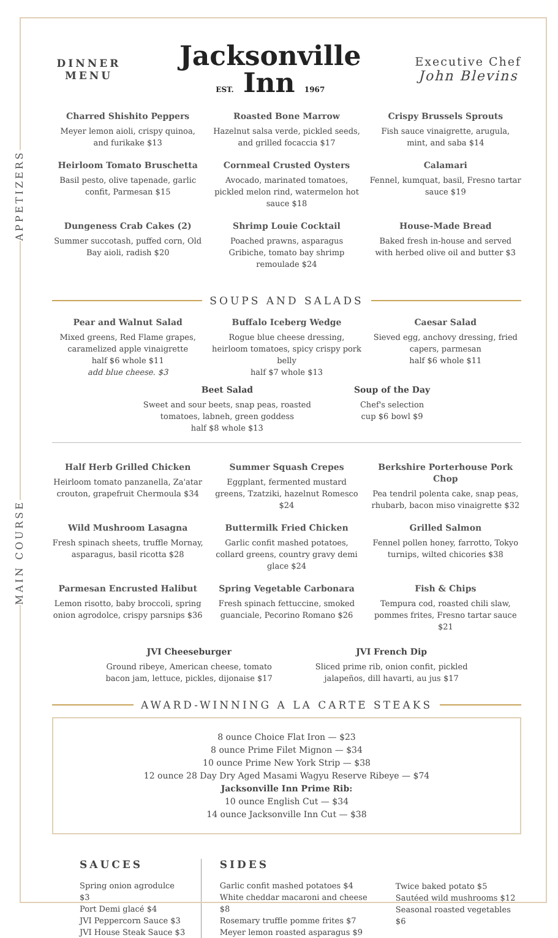APPETIZERS
MAIN COURSE
DINNER
MENU
Jacksonville
EST. Inn 1967
Executive Chef
John Blevins
Charred Shishito Peppers
Meyer lemon aioli, crispy quinoa, and furikake $13
Roasted Bone Marrow
Hazelnut salsa verde, pickled seeds, and grilled focaccia $17
Crispy Brussels Sprouts
Fish sauce vinaigrette, arugula, mint, and saba $14
Heirloom Tomato Bruschetta
Basil pesto, olive tapenade, garlic confit, Parmesan $15
Cornmeal Crusted Oysters
Avocado, marinated tomatoes, pickled melon rind, watermelon hot sauce $18
Calamari
Fennel, kumquat, basil, Fresno tartar sauce $19
Dungeness Crab Cakes (2)
Summer succotash, puffed corn, Old Bay aioli, radish $20
Shrimp Louie Cocktail
Poached prawns, asparagus Gribiche, tomato bay shrimp remoulade $24
House-Made Bread
Baked fresh in-house and served with herbed olive oil and butter $3
SOUPS AND SALADS
Pear and Walnut Salad
Mixed greens, Red Flame grapes, caramelized apple vinaigrette
half $6 whole $11
add blue cheese. $3
Buffalo Iceberg Wedge
Rogue blue cheese dressing, heirloom tomatoes, spicy crispy pork belly
half $7 whole $13
Caesar Salad
Sieved egg, anchovy dressing, fried capers, parmesan
half $6 whole $11
Beet Salad
Sweet and sour beets, snap peas, roasted
tomatoes, labneh, green goddess
half $8 whole $13
Soup of the Day
Chef's selection
cup $6 bowl $9
Half Herb Grilled Chicken
Heirloom tomato panzanella, Za'atar crouton, grapefruit Chermoula $34
Summer Squash Crepes
Eggplant, fermented mustard greens, Tzatziki, hazelnut Romesco $24
Berkshire Porterhouse Pork Chop
Pea tendril polenta cake, snap peas, rhubarb, bacon miso vinaigrette $32
Wild Mushroom Lasagna
Fresh spinach sheets, truffle Mornay, asparagus, basil ricotta $28
Buttermilk Fried Chicken
Garlic confit mashed potatoes, collard greens, country gravy demi glace $24
Grilled Salmon
Fennel pollen honey, farrotto, Tokyo turnips, wilted chicories $38
Parmesan Encrusted Halibut
Lemon risotto, baby broccoli, spring onion agrodolce, crispy parsnips $36
Spring Vegetable Carbonara
Fresh spinach fettuccine, smoked guanciale, Pecorino Romano $26
Fish & Chips
Tempura cod, roasted chili slaw, pommes frites, Fresno tartar sauce $21
JVI Cheeseburger
Ground ribeye, American cheese, tomato
bacon jam, lettuce, pickles, dijonaise $17
JVI French Dip
Sliced prime rib, onion confit, pickled
jalapeños, dill havarti, au jus $17
AWARD-WINNING A LA CARTE STEAKS
8 ounce Choice Flat Iron — $23
8 ounce Prime Filet Mignon — $34
10 ounce Prime New York Strip — $38
12 ounce 28 Day Dry Aged Masami Wagyu Reserve Ribeye — $74
Jacksonville Inn Prime Rib:
10 ounce English Cut — $34
14 ounce Jacksonville Inn Cut — $38
SAUCES
Spring onion agrodulce $3
Port Demi glacé $4
JVI Peppercorn Sauce $3
JVI House Steak Sauce $3
SIDES
Garlic confit mashed potatoes $4
White cheddar macaroni and cheese $8
Rosemary truffle pomme frites $7
Meyer lemon roasted asparagus $9
Twice baked potato $5
Sautéed wild mushrooms $12
Seasonal roasted vegetables $6